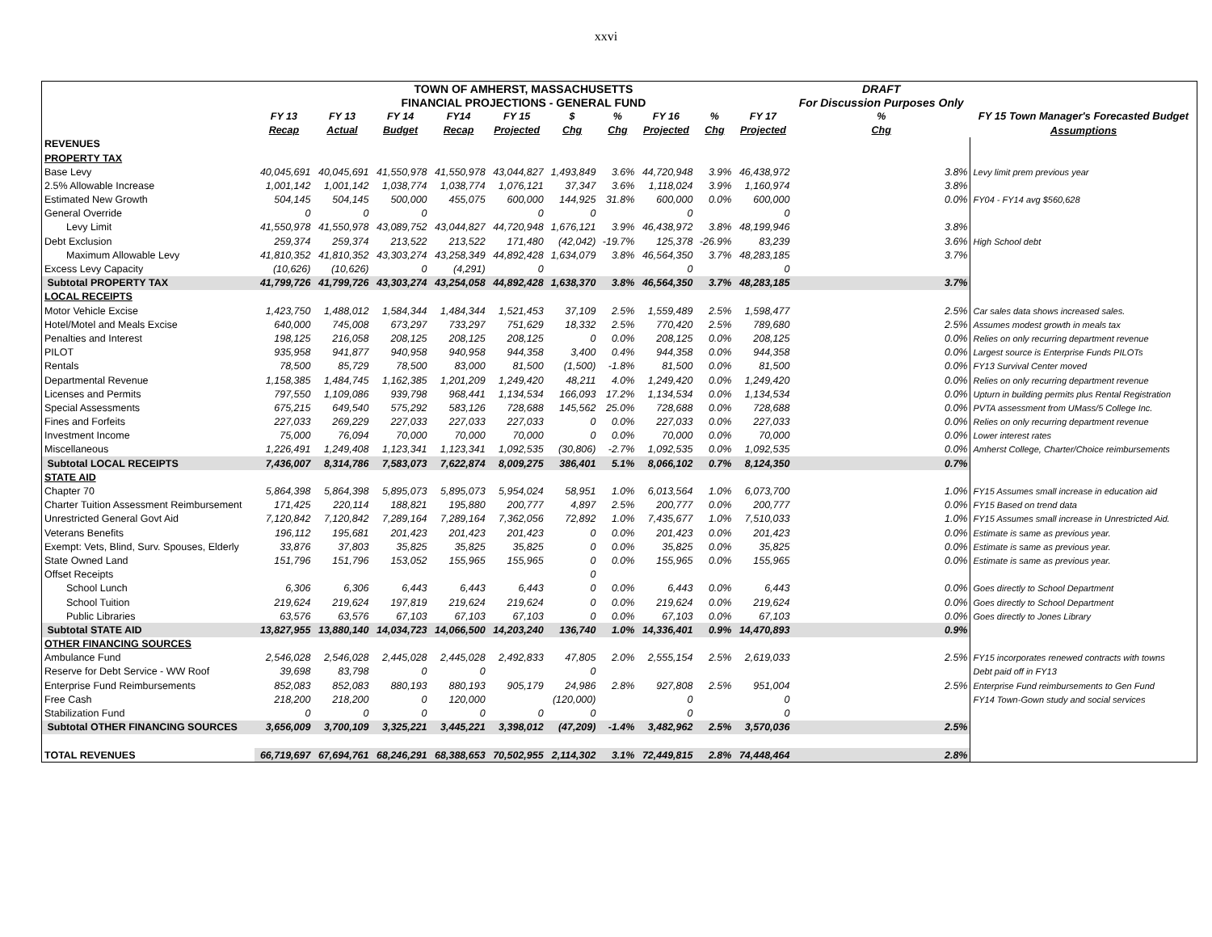xxvi
| | TOWN OF AMHERST, MASSACHUSETTS | | | | | | | | | | DRAFT | |
| | FINANCIAL PROJECTIONS - GENERAL FUND | | | | | | | | | | For Discussion Purposes Only | |
| | FY 13 | FY 13 | FY 14 | FY14 | FY 15 | $ | % | FY 16 | % | FY 17 | % | FY 15 Town Manager's Forecasted Budget |
| | Recap | Actual | Budget | Recap | Projected | Chg | Chg | Projected | Chg | Projected | Chg | Assumptions |
| REVENUES | | | | | | | | | | | | |
| PROPERTY TAX | | | | | | | | | | | | |
| Base Levy | 40,045,691 | 40,045,691 | 41,550,978 | 41,550,978 | 43,044,827 | 1,493,849 | 3.6% | 44,720,948 | 3.9% | 46,438,972 | 3.8% | Levy limit prem previous year |
| 2.5% Allowable Increase | 1,001,142 | 1,001,142 | 1,038,774 | 1,038,774 | 1,076,121 | 37,347 | 3.6% | 1,118,024 | 3.9% | 1,160,974 | 3.8% | |
| Estimated New Growth | 504,145 | 504,145 | 500,000 | 455,075 | 600,000 | 144,925 | 31.8% | 600,000 | 0.0% | 600,000 | 0.0% | FY04 - FY14 avg $560,628 |
| General Override | 0 | 0 | 0 | | 0 | 0 | | 0 | | 0 | | |
| Levy Limit | 41,550,978 | 41,550,978 | 43,089,752 | 43,044,827 | 44,720,948 | 1,676,121 | 3.9% | 46,438,972 | 3.8% | 48,199,946 | 3.8% | |
| Debt Exclusion | 259,374 | 259,374 | 213,522 | 213,522 | 171,480 | (42,042) | -19.7% | 125,378 | -26.9% | 83,239 | 3.6% | High School debt |
| Maximum Allowable Levy | 41,810,352 | 41,810,352 | 43,303,274 | 43,258,349 | 44,892,428 | 1,634,079 | 3.8% | 46,564,350 | 3.7% | 48,283,185 | 3.7% | |
| Excess Levy Capacity | (10,626) | (10,626) | 0 | (4,291) | 0 | | | 0 | | 0 | | |
| Subtotal PROPERTY TAX | 41,799,726 | 41,799,726 | 43,303,274 | 43,254,058 | 44,892,428 | 1,638,370 | 3.8% | 46,564,350 | 3.7% | 48,283,185 | 3.7% | |
| LOCAL RECEIPTS | | | | | | | | | | | | |
| Motor Vehicle Excise | 1,423,750 | 1,488,012 | 1,584,344 | 1,484,344 | 1,521,453 | 37,109 | 2.5% | 1,559,489 | 2.5% | 1,598,477 | 2.5% | Car sales data shows increased sales. |
| Hotel/Motel and Meals Excise | 640,000 | 745,008 | 673,297 | 733,297 | 751,629 | 18,332 | 2.5% | 770,420 | 2.5% | 789,680 | 2.5% | Assumes modest growth in meals tax |
| Penalties and Interest | 198,125 | 216,058 | 208,125 | 208,125 | 208,125 | 0 | 0.0% | 208,125 | 0.0% | 208,125 | 0.0% | Relies on only recurring department revenue |
| PILOT | 935,958 | 941,877 | 940,958 | 940,958 | 944,358 | 3,400 | 0.4% | 944,358 | 0.0% | 944,358 | 0.0% | Largest source is Enterprise Funds PILOTs |
| Rentals | 78,500 | 85,729 | 78,500 | 83,000 | 81,500 | (1,500) | -1.8% | 81,500 | 0.0% | 81,500 | 0.0% | FY13 Survival Center moved |
| Departmental Revenue | 1,158,385 | 1,484,745 | 1,162,385 | 1,201,209 | 1,249,420 | 48,211 | 4.0% | 1,249,420 | 0.0% | 1,249,420 | 0.0% | Relies on only recurring department revenue |
| Licenses and Permits | 797,550 | 1,109,086 | 939,798 | 968,441 | 1,134,534 | 166,093 | 17.2% | 1,134,534 | 0.0% | 1,134,534 | 0.0% | Upturn in building permits plus Rental Registration |
| Special Assessments | 675,215 | 649,540 | 575,292 | 583,126 | 728,688 | 145,562 | 25.0% | 728,688 | 0.0% | 728,688 | 0.0% | PVTA assessment from UMass/5 College Inc. |
| Fines and Forfeits | 227,033 | 269,229 | 227,033 | 227,033 | 227,033 | 0 | 0.0% | 227,033 | 0.0% | 227,033 | 0.0% | Relies on only recurring department revenue |
| Investment Income | 75,000 | 76,094 | 70,000 | 70,000 | 70,000 | 0 | 0.0% | 70,000 | 0.0% | 70,000 | 0.0% | Lower interest rates |
| Miscellaneous | 1,226,491 | 1,249,408 | 1,123,341 | 1,123,341 | 1,092,535 | (30,806) | -2.7% | 1,092,535 | 0.0% | 1,092,535 | 0.0% | Amherst College, Charter/Choice reimbursements |
| Subtotal LOCAL RECEIPTS | 7,436,007 | 8,314,786 | 7,583,073 | 7,622,874 | 8,009,275 | 386,401 | 5.1% | 8,066,102 | 0.7% | 8,124,350 | 0.7% | |
| STATE AID | | | | | | | | | | | | |
| Chapter 70 | 5,864,398 | 5,864,398 | 5,895,073 | 5,895,073 | 5,954,024 | 58,951 | 1.0% | 6,013,564 | 1.0% | 6,073,700 | 1.0% | FY15 Assumes small increase in education aid |
| Charter Tuition Assessment Reimbursement | 171,425 | 220,114 | 188,821 | 195,880 | 200,777 | 4,897 | 2.5% | 200,777 | 0.0% | 200,777 | 0.0% | FY15 Based on trend data |
| Unrestricted General Govt Aid | 7,120,842 | 7,120,842 | 7,289,164 | 7,289,164 | 7,362,056 | 72,892 | 1.0% | 7,435,677 | 1.0% | 7,510,033 | 1.0% | FY15 Assumes small increase in Unrestricted Aid. |
| Veterans Benefits | 196,112 | 195,681 | 201,423 | 201,423 | 201,423 | 0 | 0.0% | 201,423 | 0.0% | 201,423 | 0.0% | Estimate is same as previous year. |
| Exempt: Vets, Blind, Surv. Spouses, Elderly | 33,876 | 37,803 | 35,825 | 35,825 | 35,825 | 0 | 0.0% | 35,825 | 0.0% | 35,825 | 0.0% | Estimate is same as previous year. |
| State Owned Land | 151,796 | 151,796 | 153,052 | 155,965 | 155,965 | 0 | 0.0% | 155,965 | 0.0% | 155,965 | 0.0% | Estimate is same as previous year. |
| Offset Receipts | | | | | | 0 | | | | | | |
| School Lunch | 6,306 | 6,306 | 6,443 | 6,443 | 6,443 | 0 | 0.0% | 6,443 | 0.0% | 6,443 | 0.0% | Goes directly to School Department |
| School Tuition | 219,624 | 219,624 | 197,819 | 219,624 | 219,624 | 0 | 0.0% | 219,624 | 0.0% | 219,624 | 0.0% | Goes directly to School Department |
| Public Libraries | 63,576 | 63,576 | 67,103 | 67,103 | 67,103 | 0 | 0.0% | 67,103 | 0.0% | 67,103 | 0.0% | Goes directly to Jones Library |
| Subtotal STATE AID | 13,827,955 | 13,880,140 | 14,034,723 | 14,066,500 | 14,203,240 | 136,740 | 1.0% | 14,336,401 | 0.9% | 14,470,893 | 0.9% | |
| OTHER FINANCING SOURCES | | | | | | | | | | | | |
| Ambulance Fund | 2,546,028 | 2,546,028 | 2,445,028 | 2,445,028 | 2,492,833 | 47,805 | 2.0% | 2,555,154 | 2.5% | 2,619,033 | 2.5% | FY15 incorporates renewed contracts with towns |
| Reserve for Debt Service - WW Roof | 39,698 | 83,798 | 0 | 0 | | 0 | | | | | | Debt paid off in FY13 |
| Enterprise Fund Reimbursements | 852,083 | 852,083 | 880,193 | 880,193 | 905,179 | 24,986 | 2.8% | 927,808 | 2.5% | 951,004 | 2.5% | Enterprise Fund reimbursements to Gen Fund |
| Free Cash | 218,200 | 218,200 | 0 | 120,000 | | (120,000) | | 0 | | 0 | | FY14 Town-Gown study and social services |
| Stabilization Fund | 0 | 0 | 0 | 0 | 0 | 0 | | 0 | | 0 | | |
| Subtotal OTHER FINANCING SOURCES | 3,656,009 | 3,700,109 | 3,325,221 | 3,445,221 | 3,398,012 | (47,209) | -1.4% | 3,482,962 | 2.5% | 3,570,036 | 2.5% | |
| TOTAL REVENUES | 66,719,697 | 67,694,761 | 68,246,291 | 68,388,653 | 70,502,955 | 2,114,302 | 3.1% | 72,449,815 | 2.8% | 74,448,464 | 2.8% | |